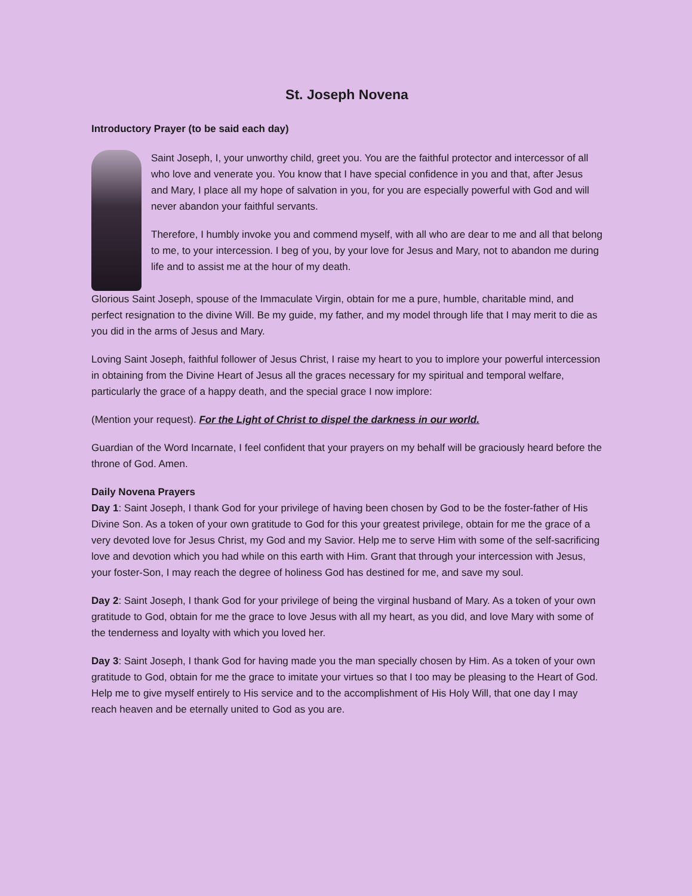St. Joseph Novena
Introductory Prayer (to be said each day)
Saint Joseph, I, your unworthy child, greet you. You are the faithful protector and intercessor of all who love and venerate you. You know that I have special confidence in you and that, after Jesus and Mary, I place all my hope of salvation in you, for you are especially powerful with God and will never abandon your faithful servants.
Therefore, I humbly invoke you and commend myself, with all who are dear to me and all that belong to me, to your intercession. I beg of you, by your love for Jesus and Mary, not to abandon me during life and to assist me at the hour of my death.
Glorious Saint Joseph, spouse of the Immaculate Virgin, obtain for me a pure, humble, charitable mind, and perfect resignation to the divine Will. Be my guide, my father, and my model through life that I may merit to die as you did in the arms of Jesus and Mary.
Loving Saint Joseph, faithful follower of Jesus Christ, I raise my heart to you to implore your powerful intercession in obtaining from the Divine Heart of Jesus all the graces necessary for my spiritual and temporal welfare, particularly the grace of a happy death, and the special grace I now implore:
(Mention your request). For the Light of Christ to dispel the darkness in our world.
Guardian of the Word Incarnate, I feel confident that your prayers on my behalf will be graciously heard before the throne of God. Amen.
Daily Novena Prayers
Day 1: Saint Joseph, I thank God for your privilege of having been chosen by God to be the foster-father of His Divine Son. As a token of your own gratitude to God for this your greatest privilege, obtain for me the grace of a very devoted love for Jesus Christ, my God and my Savior. Help me to serve Him with some of the self-sacrificing love and devotion which you had while on this earth with Him. Grant that through your intercession with Jesus, your foster-Son, I may reach the degree of holiness God has destined for me, and save my soul.
Day 2: Saint Joseph, I thank God for your privilege of being the virginal husband of Mary. As a token of your own gratitude to God, obtain for me the grace to love Jesus with all my heart, as you did, and love Mary with some of the tenderness and loyalty with which you loved her.
Day 3: Saint Joseph, I thank God for having made you the man specially chosen by Him. As a token of your own gratitude to God, obtain for me the grace to imitate your virtues so that I too may be pleasing to the Heart of God. Help me to give myself entirely to His service and to the accomplishment of His Holy Will, that one day I may reach heaven and be eternally united to God as you are.